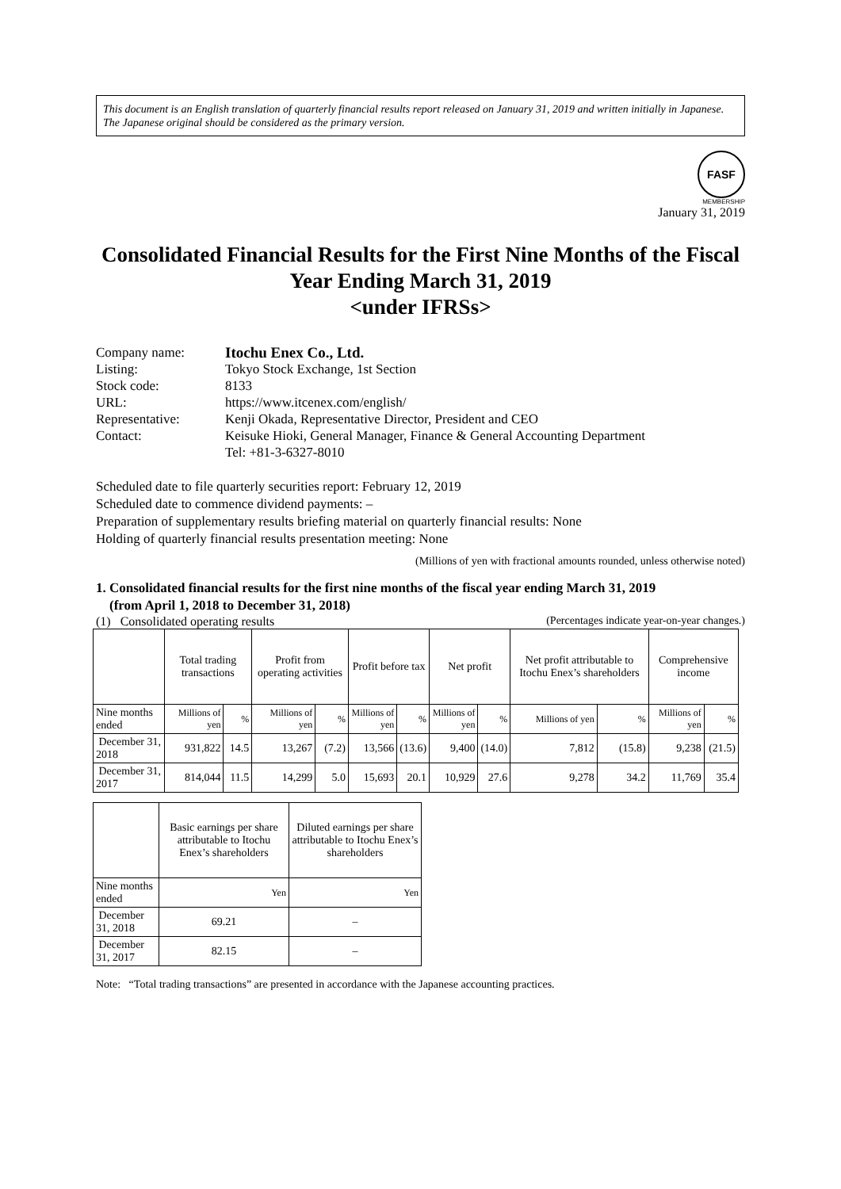This document is an English translation of quarterly financial results report released on January 31, 2019 and written initially in Japanese.
The Japanese original should be considered as the primary version.
FASF
MEMBERSHIP
January 31, 2019
Consolidated Financial Results for the First Nine Months of the Fiscal Year Ending March 31, 2019
<under IFRSs>
| Company name: | Itochu Enex Co., Ltd. |
| Listing: | Tokyo Stock Exchange, 1st Section |
| Stock code: | 8133 |
| URL: | https://www.itcenex.com/english/ |
| Representative: | Kenji Okada, Representative Director, President and CEO |
| Contact: | Keisuke Hioki, General Manager, Finance & General Accounting Department Tel: +81-3-6327-8010 |
Scheduled date to file quarterly securities report: February 12, 2019
Scheduled date to commence dividend payments: –
Preparation of supplementary results briefing material on quarterly financial results: None
Holding of quarterly financial results presentation meeting: None
(Millions of yen with fractional amounts rounded, unless otherwise noted)
1. Consolidated financial results for the first nine months of the fiscal year ending March 31, 2019
(from April 1, 2018 to December 31, 2018)
(1) Consolidated operating results (Percentages indicate year-on-year changes.)
| | Total trading transactions | | Profit from operating activities | | Profit before tax | | Net profit | | Net profit attributable to Itochu Enex’s shareholders | | Comprehensive income | |
| --- | --- | --- | --- | --- | --- | --- | --- | --- | --- | --- | --- | --- |
| Nine months ended | Millions of yen | % | Millions of yen | % | Millions of yen | % | Millions of yen | % | Millions of yen | % | Millions of yen | % |
| December 31, 2018 | 931,822 | 14.5 | 13,267 | (7.2) | 13,566 | (13.6) | 9,400 | (14.0) | 7,812 | (15.8) | 9,238 | (21.5) |
| December 31, 2017 | 814,044 | 11.5 | 14,299 | 5.0 | 15,693 | 20.1 | 10,929 | 27.6 | 9,278 | 34.2 | 11,769 | 35.4 |
| | Basic earnings per share attributable to Itochu Enex’s shareholders | Diluted earnings per share attributable to Itochu Enex’s shareholders |
| --- | --- | --- |
| Nine months ended | Yen | Yen |
| December 31, 2018 | 69.21 | – |
| December 31, 2017 | 82.15 | – |
Note: “Total trading transactions” are presented in accordance with the Japanese accounting practices.